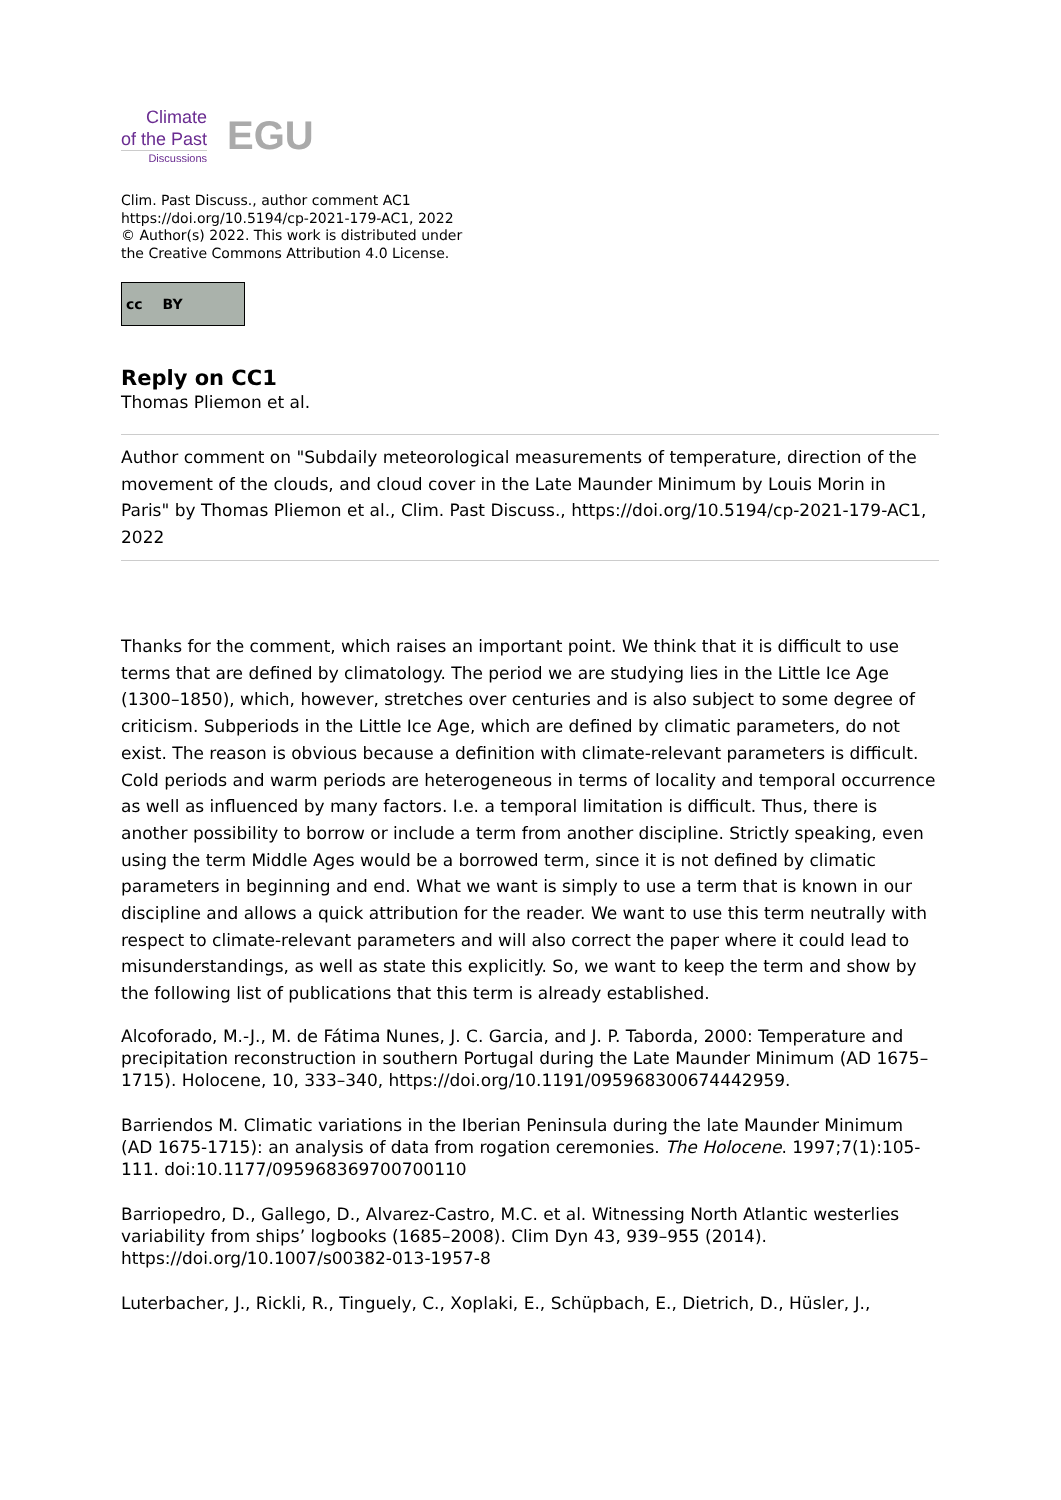Climate
of the Past
Discussions
EGU
Clim. Past Discuss., author comment AC1
https://doi.org/10.5194/cp-2021-179-AC1, 2022
© Author(s) 2022. This work is distributed under
the Creative Commons Attribution 4.0 License.
cc BY
Reply on CC1
Thomas Pliemon et al.
Author comment on "Subdaily meteorological measurements of temperature, direction of the movement of the clouds, and cloud cover in the Late Maunder Minimum by Louis Morin in Paris" by Thomas Pliemon et al., Clim. Past Discuss., https://doi.org/10.5194/cp-2021-179-AC1, 2022
Thanks for the comment, which raises an important point. We think that it is difficult to use terms that are defined by climatology. The period we are studying lies in the Little Ice Age (1300–1850), which, however, stretches over centuries and is also subject to some degree of criticism. Subperiods in the Little Ice Age, which are defined by climatic parameters, do not exist. The reason is obvious because a definition with climate-relevant parameters is difficult. Cold periods and warm periods are heterogeneous in terms of locality and temporal occurrence as well as influenced by many factors. I.e. a temporal limitation is difficult. Thus, there is another possibility to borrow or include a term from another discipline. Strictly speaking, even using the term Middle Ages would be a borrowed term, since it is not defined by climatic parameters in beginning and end. What we want is simply to use a term that is known in our discipline and allows a quick attribution for the reader. We want to use this term neutrally with respect to climate-relevant parameters and will also correct the paper where it could lead to misunderstandings, as well as state this explicitly. So, we want to keep the term and show by the following list of publications that this term is already established.
Alcoforado, M.-J., M. de Fátima Nunes, J. C. Garcia, and J. P. Taborda, 2000: Temperature and precipitation reconstruction in southern Portugal during the Late Maunder Minimum (AD 1675–1715). Holocene, 10, 333–340, https://doi.org/10.1191/095968300674442959.
Barriendos M. Climatic variations in the Iberian Peninsula during the late Maunder Minimum (AD 1675-1715): an analysis of data from rogation ceremonies. The Holocene. 1997;7(1):105-111. doi:10.1177/095968369700700110
Barriopedro, D., Gallego, D., Alvarez-Castro, M.C. et al. Witnessing North Atlantic westerlies variability from ships’ logbooks (1685–2008). Clim Dyn 43, 939–955 (2014). https://doi.org/10.1007/s00382-013-1957-8
Luterbacher, J., Rickli, R., Tinguely, C., Xoplaki, E., Schüpbach, E., Dietrich, D., Hüsler, J.,